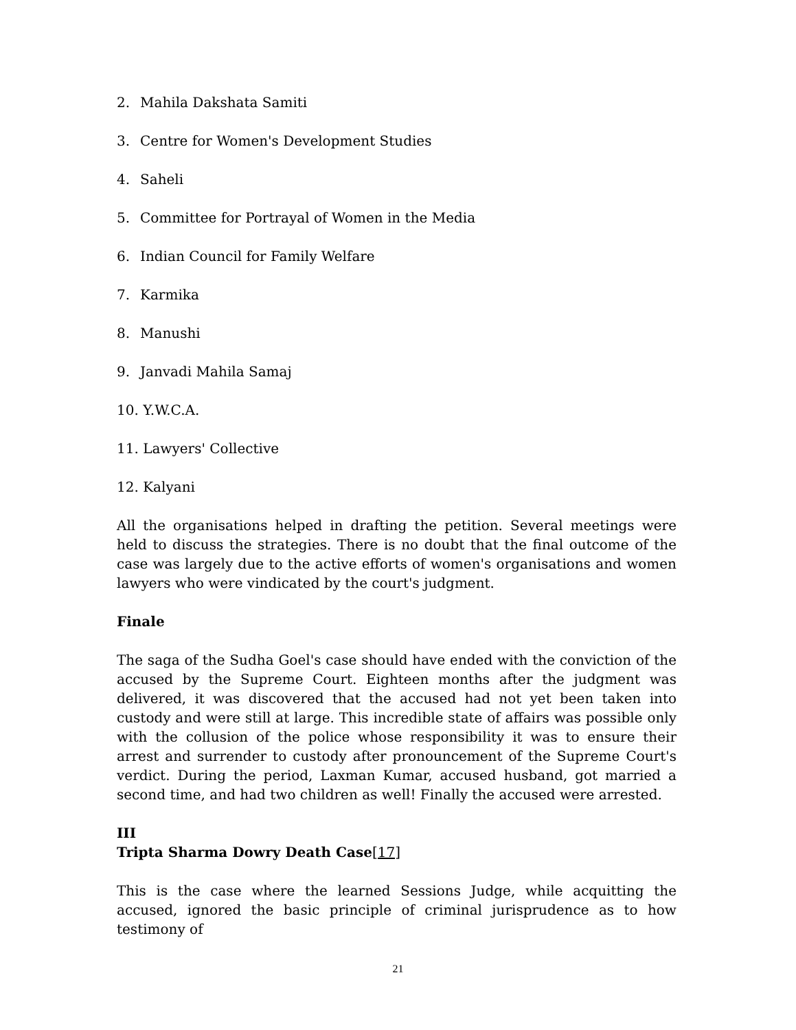2. Mahila Dakshata Samiti
3. Centre for Women's Development Studies
4. Saheli
5. Committee for Portrayal of Women in the Media
6. Indian Council for Family Welfare
7. Karmika
8. Manushi
9. Janvadi Mahila Samaj
10. Y.W.C.A.
11. Lawyers' Collective
12. Kalyani
All the organisations helped in drafting the petition. Several meetings were held to discuss the strategies. There is no doubt that the final outcome of the case was largely due to the active efforts of women's organisations and women lawyers who were vindicated by the court's judgment.
Finale
The saga of the Sudha Goel's case should have ended with the conviction of the accused by the Supreme Court. Eighteen months after the judgment was delivered, it was discovered that the accused had not yet been taken into custody and were still at large. This incredible state of affairs was possible only with the collusion of the police whose responsibility it was to ensure their arrest and surrender to custody after pronouncement of the Supreme Court's verdict. During the period, Laxman Kumar, accused husband, got married a second time, and had two children as well! Finally the accused were arrested.
III
Tripta Sharma Dowry Death Case[17]
This is the case where the learned Sessions Judge, while acquitting the accused, ignored the basic principle of criminal jurisprudence as to how testimony of
21